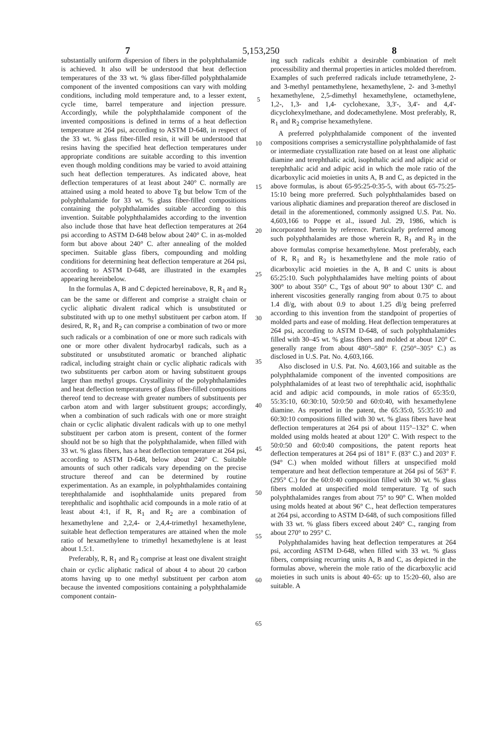7
5,153,250
8
substantially uniform dispersion of fibers in the polyphthalamide is achieved. It also will be understood that heat deflection temperatures of the 33 wt. % glass fiber-filled polyphthalamide component of the invented compositions can vary with molding conditions, including mold temperature and, to a lesser extent, cycle time, barrel temperature and injection pressure. Accordingly, while the polyphthalamide component of the invented compositions is defined in terms of a heat deflection temperature at 264 psi, according to ASTM D-648, in respect of the 33 wt. % glass fiber-filled resin, it will be understood that resins having the specified heat deflection temperatures under appropriate conditions are suitable according to this invention even though molding conditions may be varied to avoid attaining such heat deflection temperatures. As indicated above, heat deflection temperatures of at least about 240° C. normally are attained using a mold heated to above Tg but below Tcm of the polyphthalamide for 33 wt. % glass fiber-filled compositions containing the polyphthalamides suitable according to this invention. Suitable polyphthalamides according to the invention also include those that have heat deflection temperatures at 264 psi according to ASTM D-648 below about 240° C. in as-molded form but above about 240° C. after annealing of the molded specimen. Suitable glass fibers, compounding and molding conditions for determining heat deflection temperature at 264 psi, according to ASTM D-648, are illustrated in the examples appearing hereinbelow.
In the formulas A, B and C depicted hereinabove, R, R<sub>1</sub> and R<sub>2</sub> can be the same or different and comprise a straight chain or cyclic aliphatic divalent radical which is unsubstituted or substituted with up to one methyl substituent per carbon atom. If desired, R, R<sub>1</sub> and R<sub>2</sub> can comprise a combination of two or more such radicals or a combination of one or more such radicals with one or more other divalent hydrocarbyl radicals, such as a substituted or unsubstituted aromatic or branched aliphatic radical, including straight chain or cyclic aliphatic radicals with two substituents per carbon atom or having substituent groups larger than methyl groups. Crystallinity of the polyphthalamides and heat deflection temperatures of glass fiber-filled compositions thereof tend to decrease with greater numbers of substituents per carbon atom and with larger substituent groups; accordingly, when a combination of such radicals with one or more straight chain or cyclic aliphatic divalent radicals with up to one methyl substituent per carbon atom is present, content of the former should not be so high that the polyphthalamide, when filled with 33 wt. % glass fibers, has a heat deflection temperature at 264 psi, according to ASTM D-648, below about 240° C. Suitable amounts of such other radicals vary depending on the precise structure thereof and can be determined by routine experimentation. As an example, in polyphthalamides containing terephthalamide and isophthalamide units prepared from terephthalic and isophthalic acid compounds in a mole ratio of at least about 4:1, if R, R<sub>1</sub> and R<sub>2</sub> are a combination of hexamethylene and 2,2,4- or 2,4,4-trimethyl hexamethylene, suitable heat deflection temperatures are attained when the mole ratio of hexamethylene to trimethyl hexamethylene is at least about 1.5:1.
Preferably, R, R<sub>1</sub> and R<sub>2</sub> comprise at least one divalent straight chain or cyclic aliphatic radical of about 4 to about 20 carbon atoms having up to one methyl substituent per carbon atom because the invented compositions containing a polyphthalamide component contain-
5
10
15
20
25
30
35
40
45
50
55
60
65
ing such radicals exhibit a desirable combination of melt processibility and thermal properties in articles molded therefrom. Examples of such preferred radicals include tetramethylene, 2- and 3-methyl pentamethylene, hexamethylene, 2- and 3-methyl hexamethylene, 2,5-dimethyl hexamethylene, octamethylene, 1,2-, 1,3- and 1,4- cyclohexane, 3,3'-, 3,4'- and 4,4'-dicyclohexylmethane, and dodecamethylene. Most preferably, R, R<sub>1</sub> and R<sub>2</sub> comprise hexamethylene.
A preferred polyphthalamide component of the invented compositions comprises a semicrystalline polyphthalamide of fast or intermediate crystallization rate based on at least one aliphatic diamine and terephthalic acid, isophthalic acid and adipic acid or terephthalic acid and adipic acid in which the mole ratio of the dicarboxylic acid moieties in units A, B and C, as depicted in the above formulas, is about 65-95:25-0:35-5, with about 65-75:25-15:10 being more preferred. Such polyphthalamides based on various aliphatic diamines and preparation thereof are disclosed in detail in the aforementioned, commonly assigned U.S. Pat. No. 4,603,166 to Poppe et al., issued Jul. 29, 1986, which is incorporated herein by reference. Particularly preferred among such polyphthalamides are those wherein R, R<sub>1</sub> and R<sub>2</sub> in the above formulas comprise hexamethylene. Most preferably, each of R, R<sub>1</sub> and R<sub>2</sub> is hexamethylene and the mole ratio of dicarboxylic acid moieties in the A, B and C units is about 65:25:10. Such polyphthalamides have melting points of about 300° to about 350° C., Tgs of about 90° to about 130° C. and inherent viscosities generally ranging from about 0.75 to about 1.4 dl/g, with about 0.9 to about 1.25 dl/g being preferred according to this invention from the standpoint of properties of molded parts and ease of molding. Heat deflection temperatures at 264 psi, according to ASTM D-648, of such polyphthalamides filled with 30–45 wt. % glass fibers and molded at about 120° C. generally range from about 480°–580° F. (250°–305° C.) as disclosed in U.S. Pat. No. 4,603,166.
Also disclosed in U.S. Pat. No. 4,603,166 and suitable as the polyphthalamide component of the invented compositions are polyphthalamides of at least two of terephthalic acid, isophthalic acid and adipic acid compounds, in mole ratios of 65:35:0, 55:35:10, 60:30:10, 50:0:50 and 60:0:40, with hexamethylene diamine. As reported in the patent, the 65:35:0, 55:35:10 and 60:30:10 compositions filled with 30 wt. % glass fibers have heat deflection temperatures at 264 psi of about 115°–132° C. when molded using molds heated at about 120° C. With respect to the 50:0:50 and 60:0:40 compositions, the patent reports heat deflection temperatures at 264 psi of 181° F. (83° C.) and 203° F. (94° C.) when molded without fillers at unspecified mold temperature and heat deflection temperature at 264 psi of 563° F. (295° C.) for the 60:0:40 composition filled with 30 wt. % glass fibers molded at unspecified mold temperature. Tg of such polyphthalamides ranges from about 75° to 90° C. When molded using molds heated at about 96° C., heat deflection temperatures at 264 psi, according to ASTM D-648, of such compositions filled with 33 wt. % glass fibers exceed about 240° C., ranging from about 270° to 295° C.
Polyphthalamides having heat deflection temperatures at 264 psi, according ASTM D-648, when filled with 33 wt. % glass fibers, comprising recurring units A, B and C, as depicted in the formulas above, wherein the mole ratio of the dicarboxylic acid moieties in such units is about 40–65: up to 15:20–60, also are suitable. A